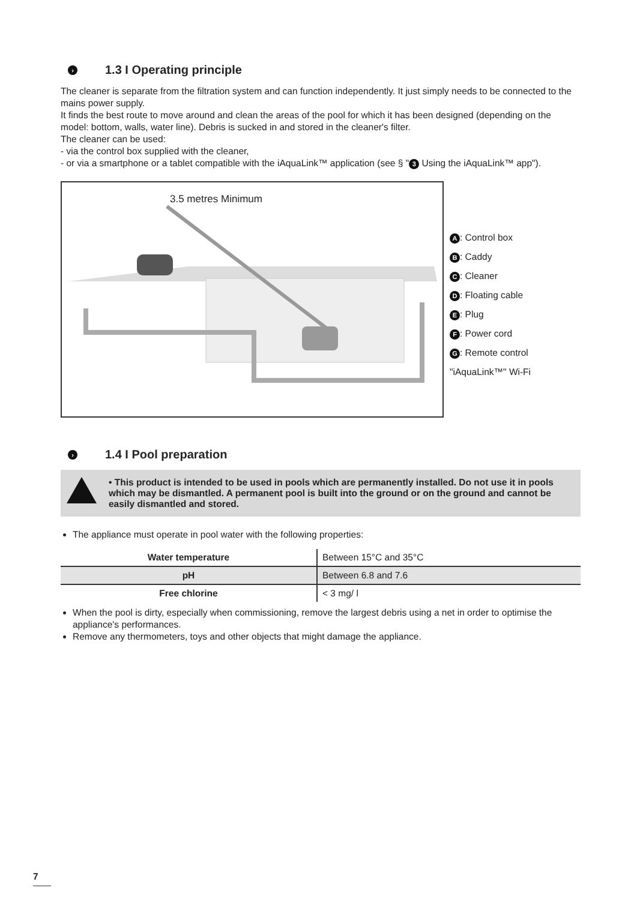› 1.3 I Operating principle
The cleaner is separate from the filtration system and can function independently. It just simply needs to be connected to the mains power supply.
It finds the best route to move around and clean the areas of the pool for which it has been designed (depending on the model: bottom, walls, water line). Debris is sucked in and stored in the cleaner's filter.
The cleaner can be used:
- via the control box supplied with the cleaner,
- or via a smartphone or a tablet compatible with the iAquaLink™ application (see § " 3 Using the iAquaLink™ app").
3.5 metres Minimum
A: Control box
B: Caddy
C: Cleaner
D: Floating cable
E: Plug
F: Power cord
G: Remote control
"iAquaLink™" Wi-Fi
› 1.4 I Pool preparation
• This product is intended to be used in pools which are permanently installed. Do not use it in pools which may be dismantled. A permanent pool is built into the ground or on the ground and cannot be easily dismantled and stored.
The appliance must operate in pool water with the following properties:
| Water temperature | Between 15°C and 35°C |
| pH | Between 6.8 and 7.6 |
| Free chlorine | < 3 mg/ l |
When the pool is dirty, especially when commissioning, remove the largest debris using a net in order to optimise the appliance's performances.
Remove any thermometers, toys and other objects that might damage the appliance.
7